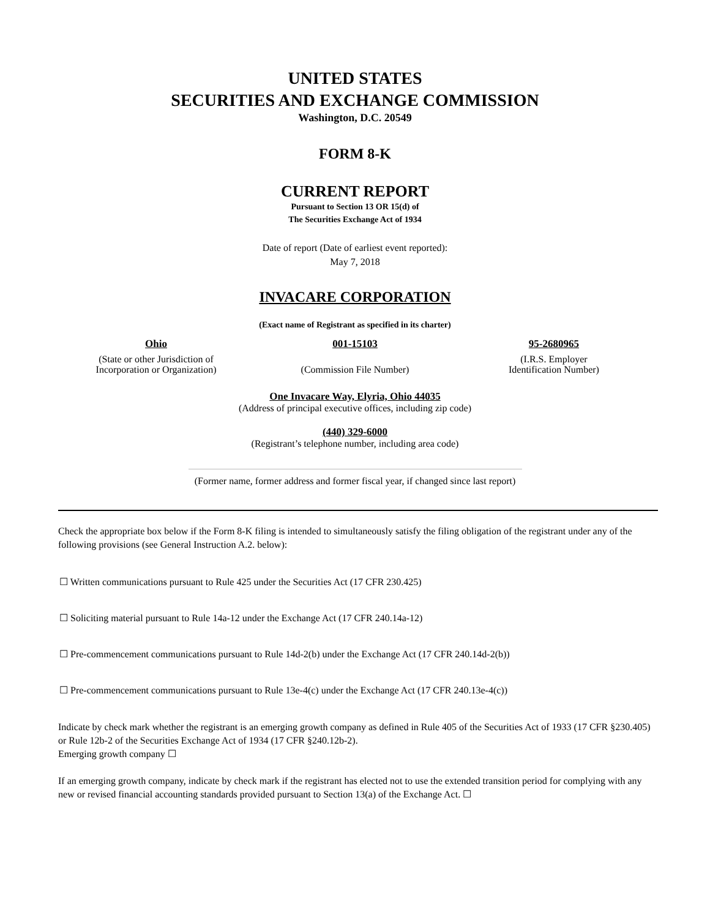UNITED STATES
SECURITIES AND EXCHANGE COMMISSION
Washington, D.C. 20549
FORM 8-K
CURRENT REPORT
Pursuant to Section 13 OR 15(d) of
The Securities Exchange Act of 1934
Date of report (Date of earliest event reported):
May 7, 2018
INVACARE CORPORATION
(Exact name of Registrant as specified in its charter)
| Ohio | 001-15103 | 95-2680965 |
| (State or other Jurisdiction of Incorporation or Organization) | (Commission File Number) | (I.R.S. Employer Identification Number) |
One Invacare Way, Elyria, Ohio 44035
(Address of principal executive offices, including zip code)
(440) 329-6000
(Registrant’s telephone number, including area code)
(Former name, former address and former fiscal year, if changed since last report)
Check the appropriate box below if the Form 8-K filing is intended to simultaneously satisfy the filing obligation of the registrant under any of the following provisions (see General Instruction A.2. below):
☐ Written communications pursuant to Rule 425 under the Securities Act (17 CFR 230.425)
☐ Soliciting material pursuant to Rule 14a-12 under the Exchange Act (17 CFR 240.14a-12)
☐ Pre-commencement communications pursuant to Rule 14d-2(b) under the Exchange Act (17 CFR 240.14d-2(b))
☐ Pre-commencement communications pursuant to Rule 13e-4(c) under the Exchange Act (17 CFR 240.13e-4(c))
Indicate by check mark whether the registrant is an emerging growth company as defined in Rule 405 of the Securities Act of 1933 (17 CFR §230.405) or Rule 12b-2 of the Securities Exchange Act of 1934 (17 CFR §240.12b-2).
Emerging growth company ☐
If an emerging growth company, indicate by check mark if the registrant has elected not to use the extended transition period for complying with any new or revised financial accounting standards provided pursuant to Section 13(a) of the Exchange Act. ☐